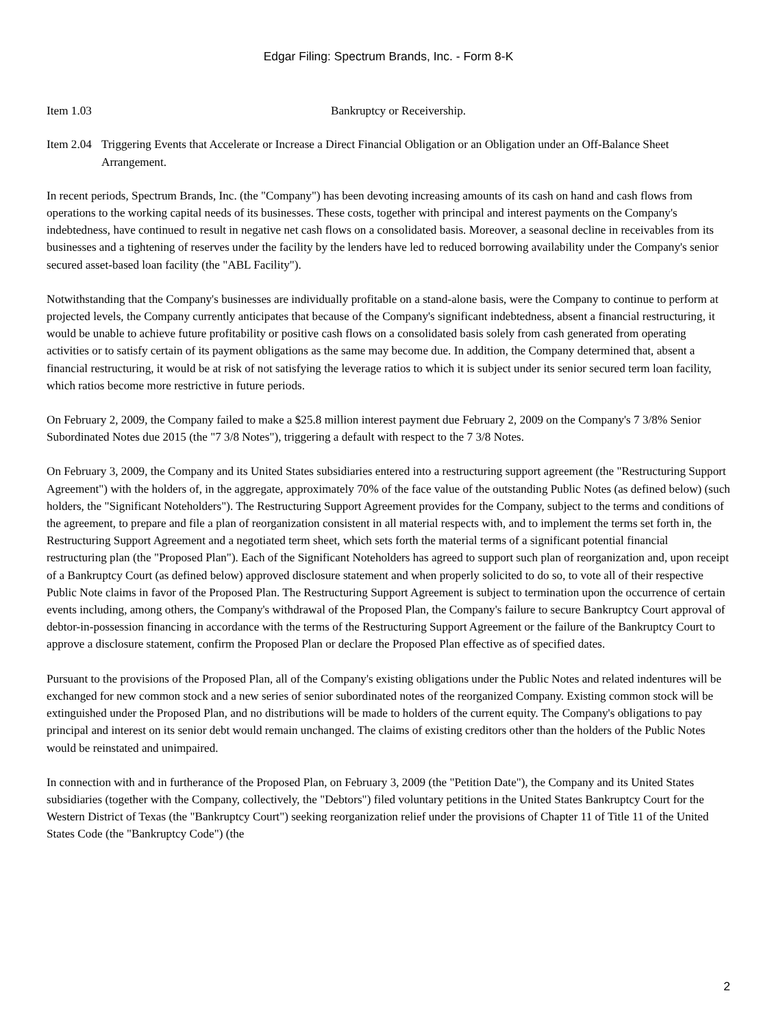Edgar Filing: Spectrum Brands, Inc. - Form 8-K
Item 1.03 Bankruptcy or Receivership.
Item 2.04
Triggering Events that Accelerate or Increase a Direct Financial Obligation or an Obligation under an Off-Balance Sheet Arrangement.
In recent periods, Spectrum Brands, Inc. (the "Company") has been devoting increasing amounts of its cash on hand and cash flows from operations to the working capital needs of its businesses. These costs, together with principal and interest payments on the Company's indebtedness, have continued to result in negative net cash flows on a consolidated basis. Moreover, a seasonal decline in receivables from its businesses and a tightening of reserves under the facility by the lenders have led to reduced borrowing availability under the Company's senior secured asset-based loan facility (the "ABL Facility").
Notwithstanding that the Company's businesses are individually profitable on a stand-alone basis, were the Company to continue to perform at projected levels, the Company currently anticipates that because of the Company's significant indebtedness, absent a financial restructuring, it would be unable to achieve future profitability or positive cash flows on a consolidated basis solely from cash generated from operating activities or to satisfy certain of its payment obligations as the same may become due. In addition, the Company determined that, absent a financial restructuring, it would be at risk of not satisfying the leverage ratios to which it is subject under its senior secured term loan facility, which ratios become more restrictive in future periods.
On February 2, 2009, the Company failed to make a $25.8 million interest payment due February 2, 2009 on the Company's 7 3/8% Senior Subordinated Notes due 2015 (the "7 3/8 Notes"), triggering a default with respect to the 7 3/8 Notes.
On February 3, 2009, the Company and its United States subsidiaries entered into a restructuring support agreement (the "Restructuring Support Agreement") with the holders of, in the aggregate, approximately 70% of the face value of the outstanding Public Notes (as defined below) (such holders, the "Significant Noteholders"). The Restructuring Support Agreement provides for the Company, subject to the terms and conditions of the agreement, to prepare and file a plan of reorganization consistent in all material respects with, and to implement the terms set forth in, the Restructuring Support Agreement and a negotiated term sheet, which sets forth the material terms of a significant potential financial restructuring plan (the "Proposed Plan"). Each of the Significant Noteholders has agreed to support such plan of reorganization and, upon receipt of a Bankruptcy Court (as defined below) approved disclosure statement and when properly solicited to do so, to vote all of their respective Public Note claims in favor of the Proposed Plan. The Restructuring Support Agreement is subject to termination upon the occurrence of certain events including, among others, the Company's withdrawal of the Proposed Plan, the Company's failure to secure Bankruptcy Court approval of debtor-in-possession financing in accordance with the terms of the Restructuring Support Agreement or the failure of the Bankruptcy Court to approve a disclosure statement, confirm the Proposed Plan or declare the Proposed Plan effective as of specified dates.
Pursuant to the provisions of the Proposed Plan, all of the Company's existing obligations under the Public Notes and related indentures will be exchanged for new common stock and a new series of senior subordinated notes of the reorganized Company. Existing common stock will be extinguished under the Proposed Plan, and no distributions will be made to holders of the current equity. The Company's obligations to pay principal and interest on its senior debt would remain unchanged. The claims of existing creditors other than the holders of the Public Notes would be reinstated and unimpaired.
In connection with and in furtherance of the Proposed Plan, on February 3, 2009 (the "Petition Date"), the Company and its United States subsidiaries (together with the Company, collectively, the "Debtors") filed voluntary petitions in the United States Bankruptcy Court for the Western District of Texas (the "Bankruptcy Court") seeking reorganization relief under the provisions of Chapter 11 of Title 11 of the United States Code (the "Bankruptcy Code") (the
2